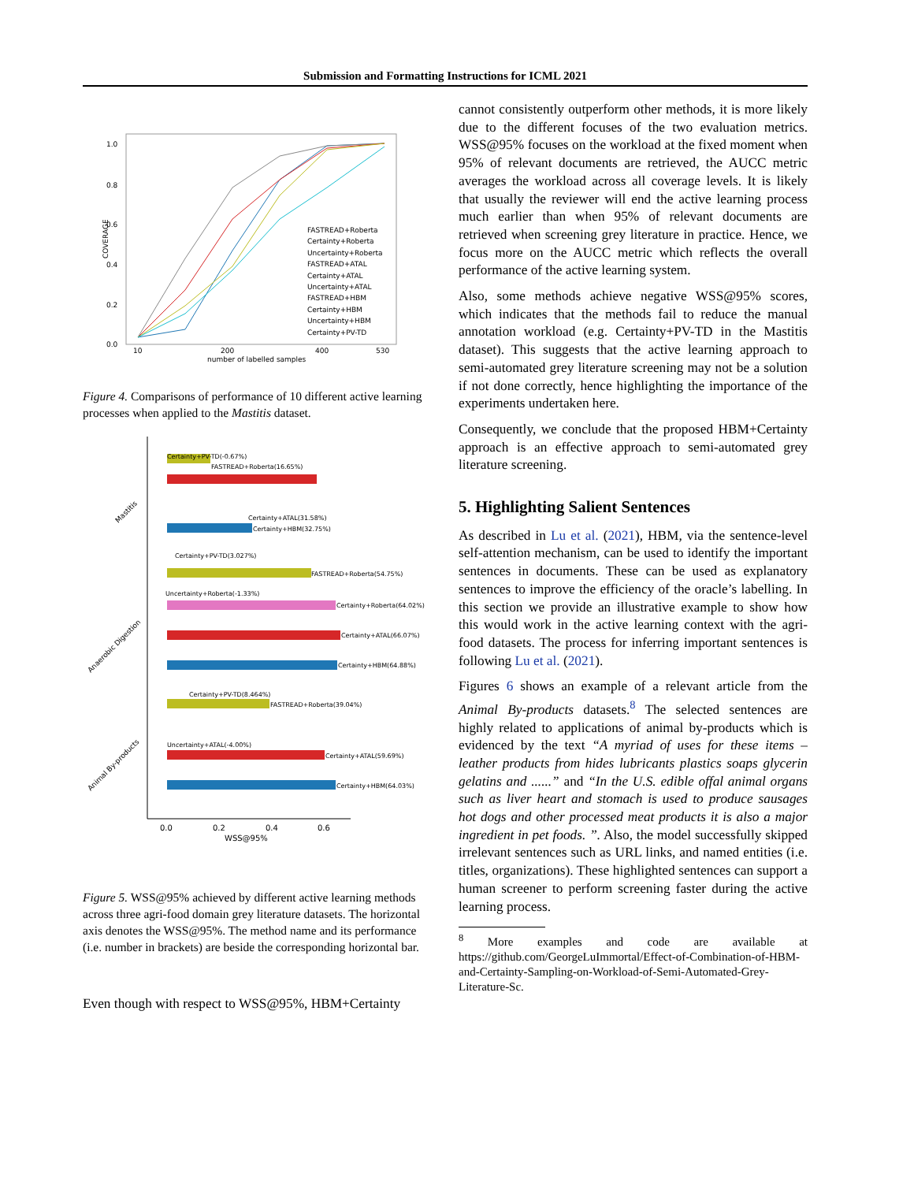Submission and Formatting Instructions for ICML 2021
1.0
0.8
0.6
0.4
0.2
0.0
10
200
400
530
number of labelled samples
COVERAGE
FASTREAD+Roberta
Certainty+Roberta
Uncertainty+Roberta
FASTREAD+ATAL
Certainty+ATAL
Uncertainty+ATAL
FASTREAD+HBM
Certainty+HBM
Uncertainty+HBM
Certainty+PV-TD
Figure 4. Comparisons of performance of 10 different active learning processes when applied to the Mastitis dataset.
Mastitis
Anaerobic Digestion
Animal By-products
Certainty+PV-TD(-0.67%)
FASTREAD+Roberta(16.65%)
Certainty+ATAL(31.58%)
Certainty+HBM(32.75%)
FASTREAD+Roberta(54.75%)
Certainty+PV-TD(3.027%)
Uncertainty+Roberta(-1.33%)
Certainty+Roberta(64.02%)
Certainty+ATAL(66.07%)
Certainty+HBM(64.88%)
Certainty+PV-TD(8.464%)
FASTREAD+Roberta(39.04%)
Uncertainty+ATAL(-4.00%)
Certainty+ATAL(59.69%)
Certainty+HBM(64.03%)
0.0
0.2
0.4
0.6
WSS@95%
Figure 5. WSS@95% achieved by different active learning methods across three agri-food domain grey literature datasets. The horizontal axis denotes the WSS@95%. The method name and its performance (i.e. number in brackets) are beside the corresponding horizontal bar.
Even though with respect to WSS@95%, HBM+Certainty
cannot consistently outperform other methods, it is more likely due to the different focuses of the two evaluation metrics. WSS@95% focuses on the workload at the fixed moment when 95% of relevant documents are retrieved, the AUCC metric averages the workload across all coverage levels. It is likely that usually the reviewer will end the active learning process much earlier than when 95% of relevant documents are retrieved when screening grey literature in practice. Hence, we focus more on the AUCC metric which reflects the overall performance of the active learning system.
Also, some methods achieve negative WSS@95% scores, which indicates that the methods fail to reduce the manual annotation workload (e.g. Certainty+PV-TD in the Mastitis dataset). This suggests that the active learning approach to semi-automated grey literature screening may not be a solution if not done correctly, hence highlighting the importance of the experiments undertaken here.
Consequently, we conclude that the proposed HBM+Certainty approach is an effective approach to semi-automated grey literature screening.
5. Highlighting Salient Sentences
As described in Lu et al. (2021), HBM, via the sentence-level self-attention mechanism, can be used to identify the important sentences in documents. These can be used as explanatory sentences to improve the efficiency of the oracle’s labelling. In this section we provide an illustrative example to show how this would work in the active learning context with the agri-food datasets. The process for inferring important sentences is following Lu et al. (2021).
Figures 6 shows an example of a relevant article from the Animal By-products datasets.<sup>8</sup> The selected sentences are highly related to applications of animal by-products which is evidenced by the text “A myriad of uses for these items – leather products from hides lubricants plastics soaps glycerin gelatins and ......” and “In the U.S. edible offal animal organs such as liver heart and stomach is used to produce sausages hot dogs and other processed meat products it is also a major ingredient in pet foods. ”. Also, the model successfully skipped irrelevant sentences such as URL links, and named entities (i.e. titles, organizations). These highlighted sentences can support a human screener to perform screening faster during the active learning process.
<sup>8</sup> More examples and code are available at https://github.com/GeorgeLuImmortal/Effect-of-Combination-of-HBM-and-Certainty-Sampling-on-Workload-of-Semi-Automated-Grey-Literature-Sc.